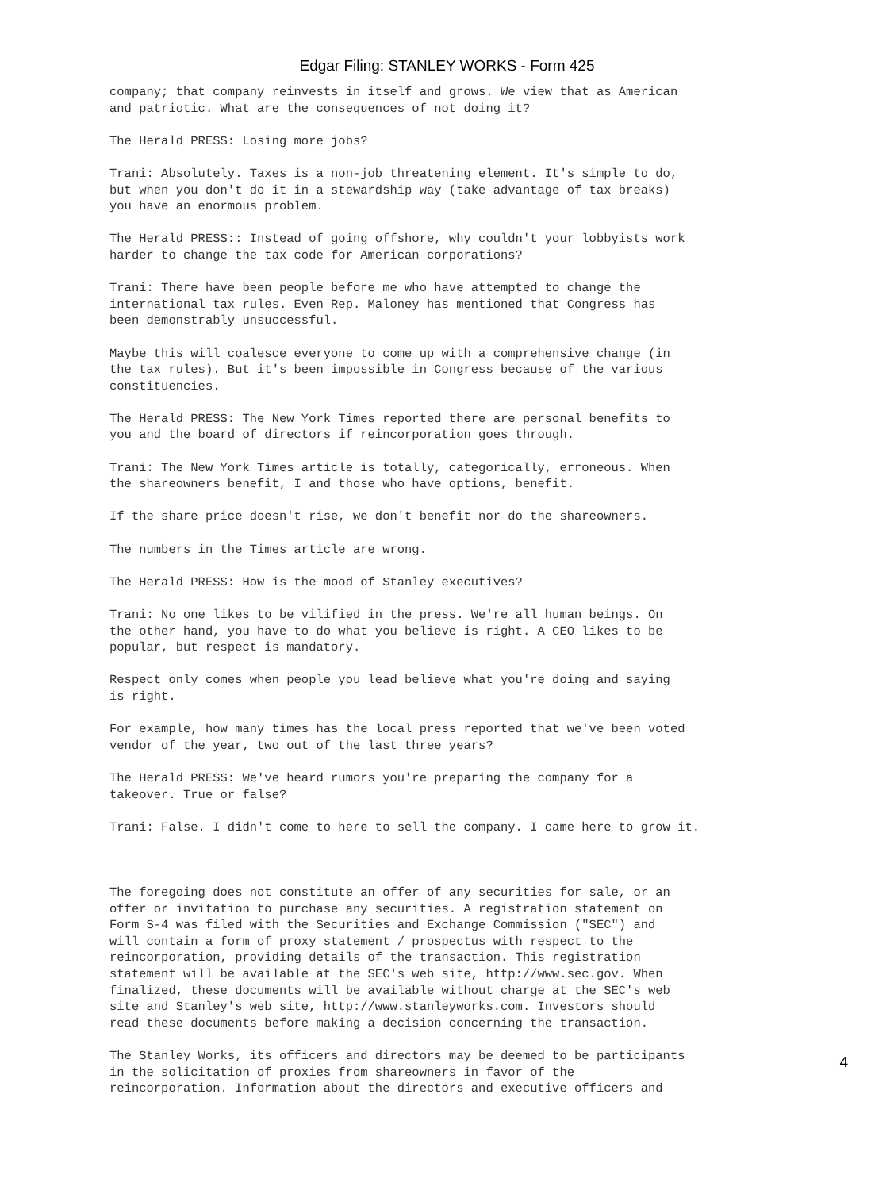Edgar Filing: STANLEY WORKS - Form 425
company; that company reinvests in itself and grows. We view that as American
and patriotic. What are the consequences of not doing it?

The Herald PRESS: Losing more jobs?

Trani: Absolutely. Taxes is a non-job threatening element. It's simple to do,
but when you don't do it in a stewardship way (take advantage of tax breaks)
you have an enormous problem.

The Herald PRESS:: Instead of going offshore, why couldn't your lobbyists work
harder to change the tax code for American corporations?

Trani: There have been people before me who have attempted to change the
international tax rules. Even Rep. Maloney has mentioned that Congress has
been demonstrably unsuccessful.

Maybe this will coalesce everyone to come up with a comprehensive change (in
the tax rules). But it's been impossible in Congress because of the various
constituencies.

The Herald PRESS: The New York Times reported there are personal benefits to
you and the board of directors if reincorporation goes through.

Trani: The New York Times article is totally, categorically, erroneous. When
the shareowners benefit, I and those who have options, benefit.

If the share price doesn't rise, we don't benefit nor do the shareowners.

The numbers in the Times article are wrong.

The Herald PRESS: How is the mood of Stanley executives?

Trani: No one likes to be vilified in the press. We're all human beings. On
the other hand, you have to do what you believe is right. A CEO likes to be
popular, but respect is mandatory.

Respect only comes when people you lead believe what you're doing and saying
is right.

For example, how many times has the local press reported that we've been voted
vendor of the year, two out of the last three years?

The Herald PRESS: We've heard rumors you're preparing the company for a
takeover. True or false?

Trani: False. I didn't come to here to sell the company. I came here to grow it.



The foregoing does not constitute an offer of any securities for sale, or an
offer or invitation to purchase any securities. A registration statement on
Form S-4 was filed with the Securities and Exchange Commission ("SEC") and
will contain a form of proxy statement / prospectus with respect to the
reincorporation, providing details of the transaction. This registration
statement will be available at the SEC's web site, http://www.sec.gov. When
finalized, these documents will be available without charge at the SEC's web
site and Stanley's web site, http://www.stanleyworks.com. Investors should
read these documents before making a decision concerning the transaction.

The Stanley Works, its officers and directors may be deemed to be participants
in the solicitation of proxies from shareowners in favor of the
reincorporation. Information about the directors and executive officers and
4